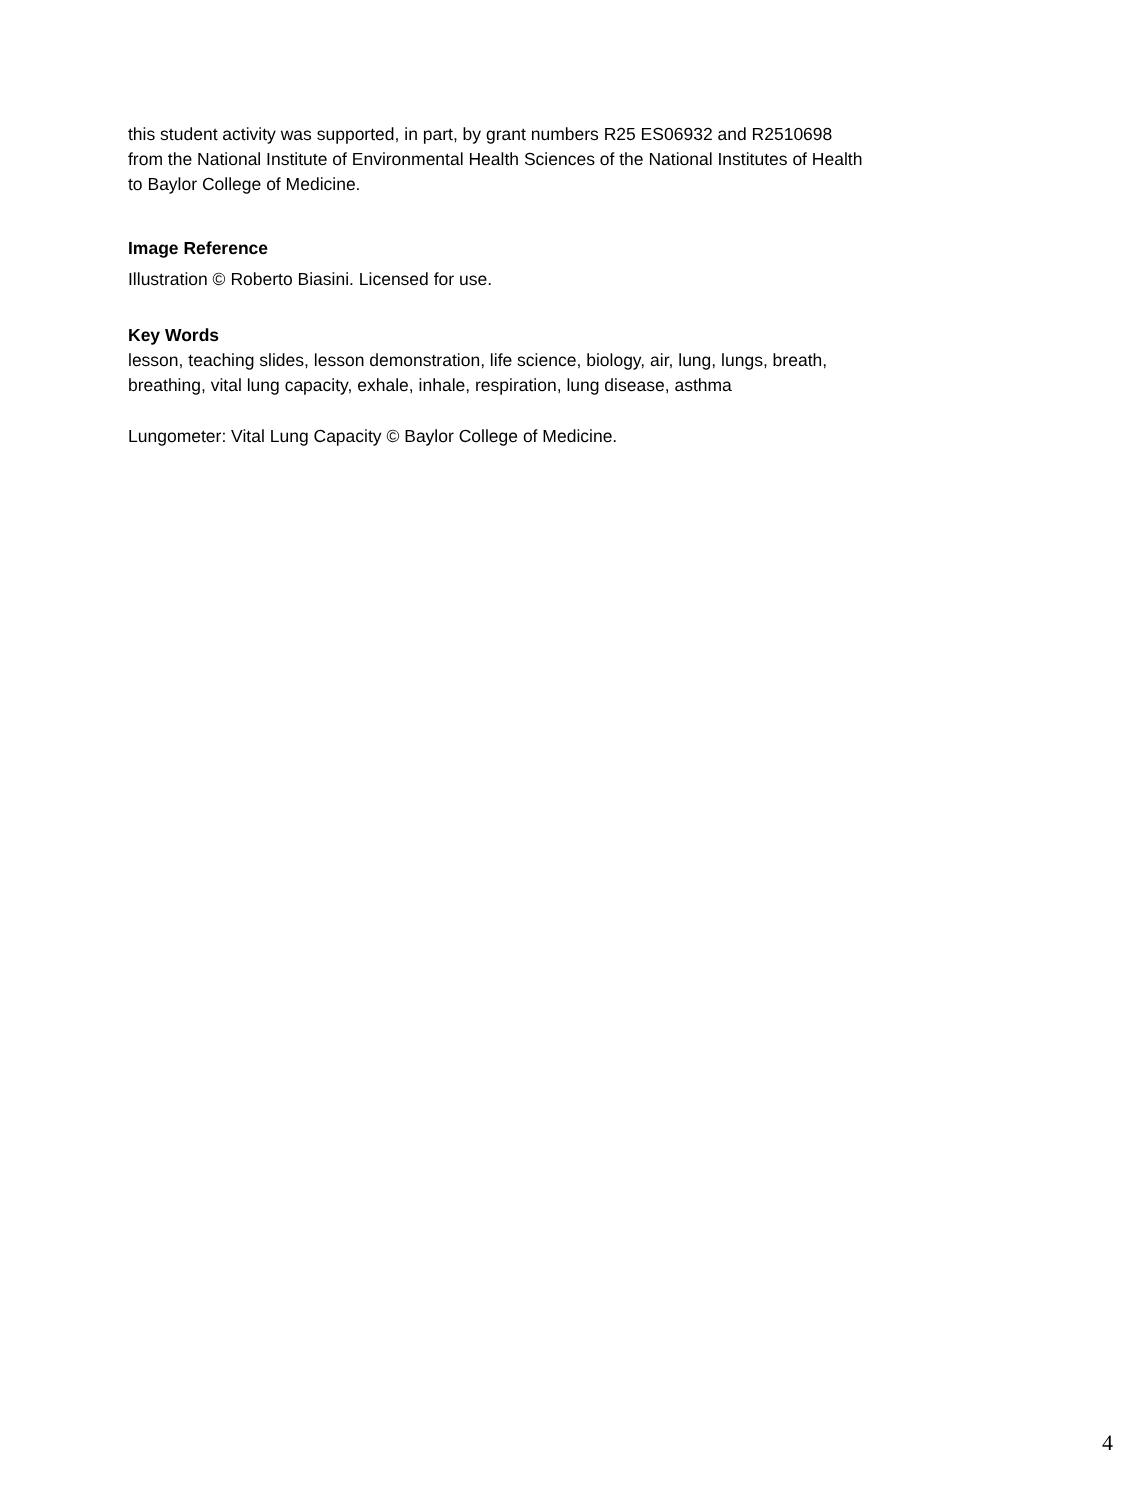this student activity was supported, in part, by grant numbers R25 ES06932 and R2510698
from the National Institute of Environmental Health Sciences of the National Institutes of Health
to Baylor College of Medicine.
Image Reference
Illustration © Roberto Biasini. Licensed for use.
Key Words
lesson, teaching slides, lesson demonstration, life science, biology, air, lung, lungs, breath,
breathing, vital lung capacity, exhale, inhale, respiration, lung disease, asthma
Lungometer: Vital Lung Capacity © Baylor College of Medicine.
4